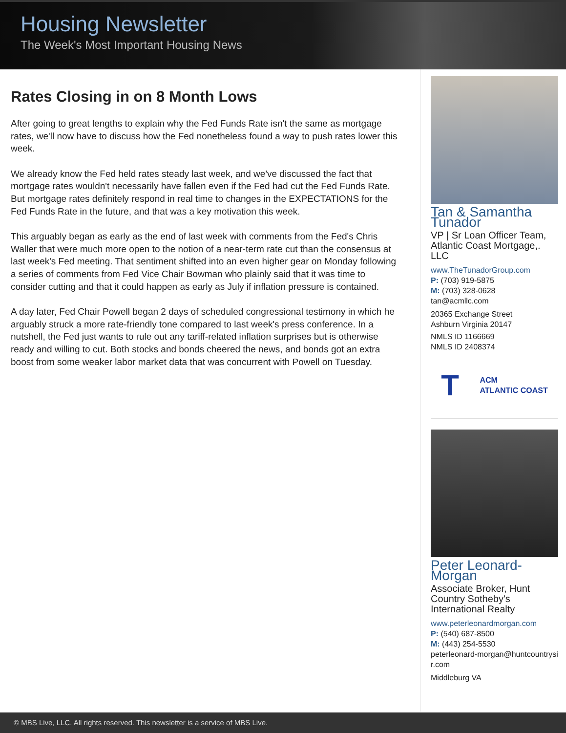Housing Newsletter
The Week's Most Important Housing News
Rates Closing in on 8 Month Lows
After going to great lengths to explain why the Fed Funds Rate isn't the same as mortgage rates, we'll now have to discuss how the Fed nonetheless found a way to push rates lower this week.
We already know the Fed held rates steady last week, and we've discussed the fact that mortgage rates wouldn't necessarily have fallen even if the Fed had cut the Fed Funds Rate. But mortgage rates definitely respond in real time to changes in the EXPECTATIONS for the Fed Funds Rate in the future, and that was a key motivation this week.
This arguably began as early as the end of last week with comments from the Fed's Chris Waller that were much more open to the notion of a near-term rate cut than the consensus at last week's Fed meeting. That sentiment shifted into an even higher gear on Monday following a series of comments from Fed Vice Chair Bowman who plainly said that it was time to consider cutting and that it could happen as early as July if inflation pressure is contained.
A day later, Fed Chair Powell began 2 days of scheduled congressional testimony in which he arguably struck a more rate-friendly tone compared to last week's press conference. In a nutshell, the Fed just wants to rule out any tariff-related inflation surprises but is otherwise ready and willing to cut. Both stocks and bonds cheered the news, and bonds got an extra boost from some weaker labor market data that was concurrent with Powell on Tuesday.
Tan & Samantha Tunador
VP | Sr Loan Officer Team, Atlantic Coast Mortgage,. LLC
www.TheTunadorGroup.com
P: (703) 919-5875
M: (703) 328-0628
tan@acmllc.com
20365 Exchange Street
Ashburn Virginia 20147
NMLS ID 1166669
NMLS ID 2408374
T ACM
ATLANTIC COAST
Peter Leonard-Morgan
Associate Broker, Hunt Country Sotheby's International Realty
www.peterleonardmorgan.com
P: (540) 687-8500
M: (443) 254-5530
peterleonard-morgan@huntcountrysir.com
Middleburg VA
© MBS Live, LLC. All rights reserved. This newsletter is a service of MBS Live.